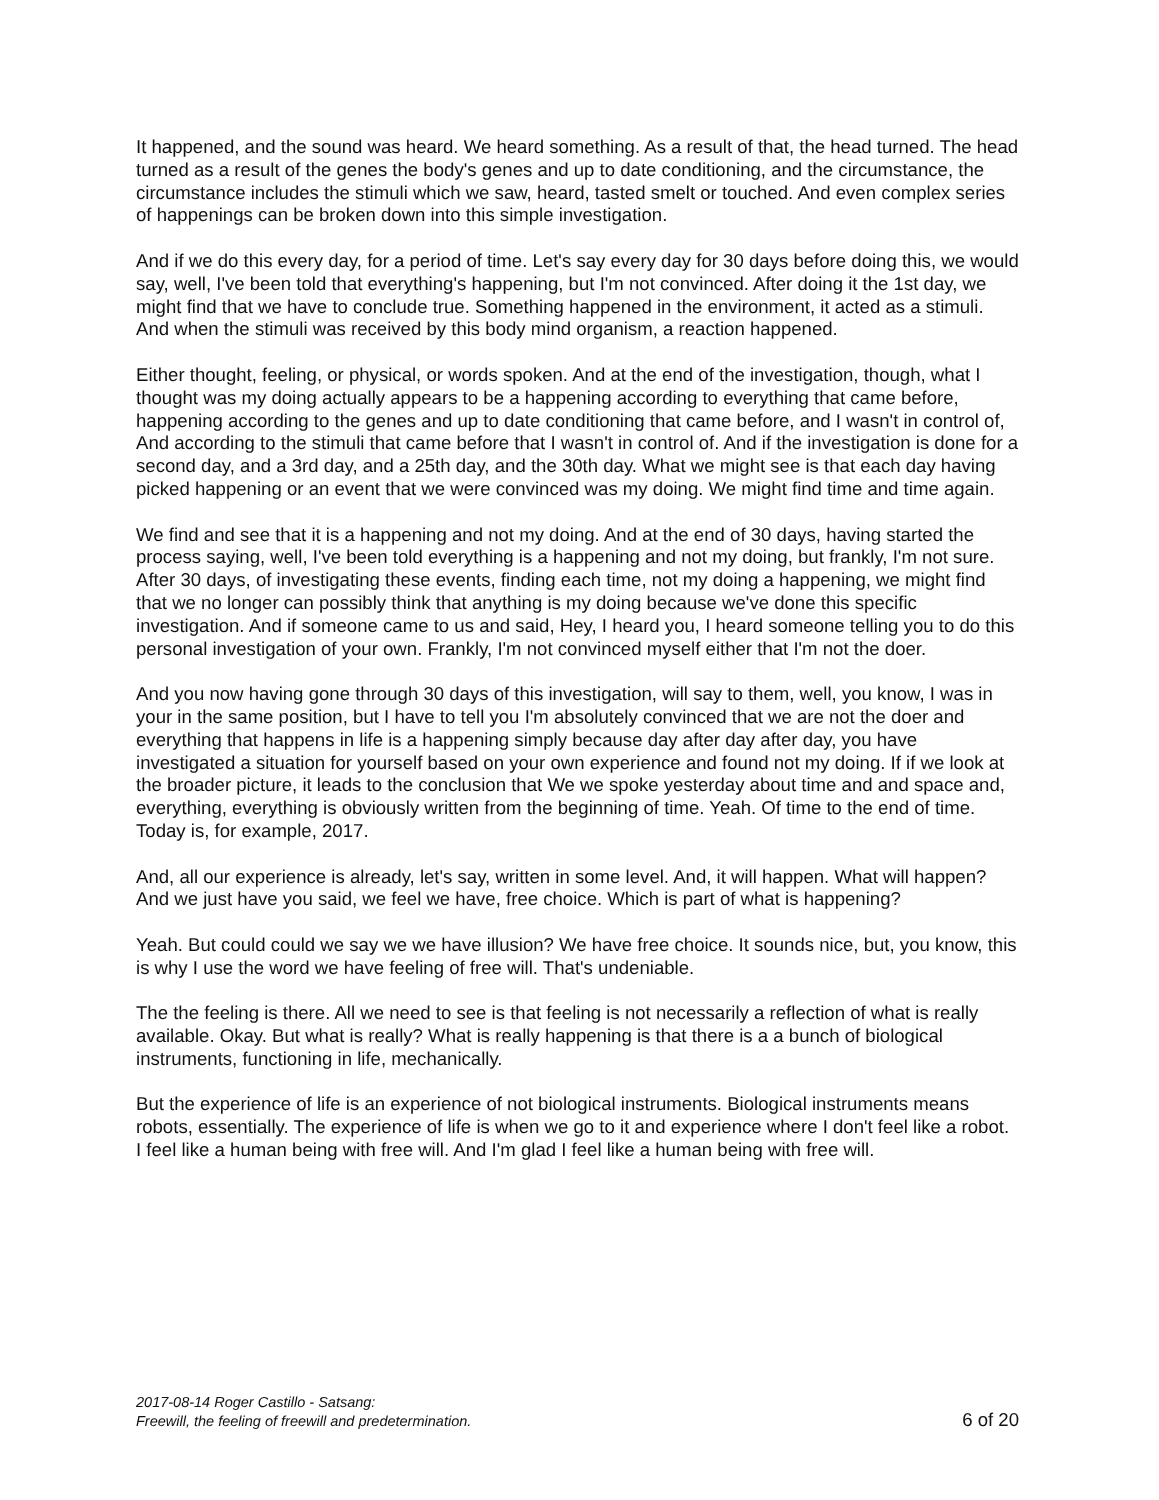It happened, and the sound was heard. We heard something. As a result of that, the head turned. The head turned as a result of the genes the body's genes and up to date conditioning, and the circumstance, the circumstance includes the stimuli which we saw, heard, tasted smelt or touched. And even complex series of happenings can be broken down into this simple investigation.
And if we do this every day, for a period of time. Let's say every day for 30 days before doing this, we would say, well, I've been told that everything's happening, but I'm not convinced. After doing it the 1st day, we might find that we have to conclude true. Something happened in the environment, it acted as a stimuli. And when the stimuli was received by this body mind organism, a reaction happened.
Either thought, feeling, or physical, or words spoken. And at the end of the investigation, though, what I thought was my doing actually appears to be a happening according to everything that came before, happening according to the genes and up to date conditioning that came before, and I wasn't in control of, And according to the stimuli that came before that I wasn't in control of. And if the investigation is done for a second day, and a 3rd day, and a 25th day, and the 30th day. What we might see is that each day having picked happening or an event that we were convinced was my doing. We might find time and time again.
We find and see that it is a happening and not my doing. And at the end of 30 days, having started the process saying, well, I've been told everything is a happening and not my doing, but frankly, I'm not sure. After 30 days, of investigating these events, finding each time, not my doing a happening, we might find that we no longer can possibly think that anything is my doing because we've done this specific investigation. And if someone came to us and said, Hey, I heard you, I heard someone telling you to do this personal investigation of your own. Frankly, I'm not convinced myself either that I'm not the doer.
And you now having gone through 30 days of this investigation, will say to them, well, you know, I was in your in the same position, but I have to tell you I'm absolutely convinced that we are not the doer and everything that happens in life is a happening simply because day after day after day, you have investigated a situation for yourself based on your own experience and found not my doing. If if we look at the broader picture, it leads to the conclusion that We we spoke yesterday about time and and space and, everything, everything is obviously written from the beginning of time. Yeah. Of time to the end of time. Today is, for example, 2017.
And, all our experience is already, let's say, written in some level. And, it will happen. What will happen? And we just have you said, we feel we have, free choice. Which is part of what is happening?
Yeah. But could could we say we we have illusion? We have free choice. It sounds nice, but, you know, this is why I use the word we have feeling of free will. That's undeniable.
The the feeling is there. All we need to see is that feeling is not necessarily a reflection of what is really available. Okay. But what is really? What is really happening is that there is a a bunch of biological instruments, functioning in life, mechanically.
But the experience of life is an experience of not biological instruments. Biological instruments means robots, essentially. The experience of life is when we go to it and experience where I don't feel like a robot. I feel like a human being with free will. And I'm glad I feel like a human being with free will.
2017-08-14 Roger Castillo - Satsang:
Freewill, the feeling of freewill and predetermination.
6 of 20